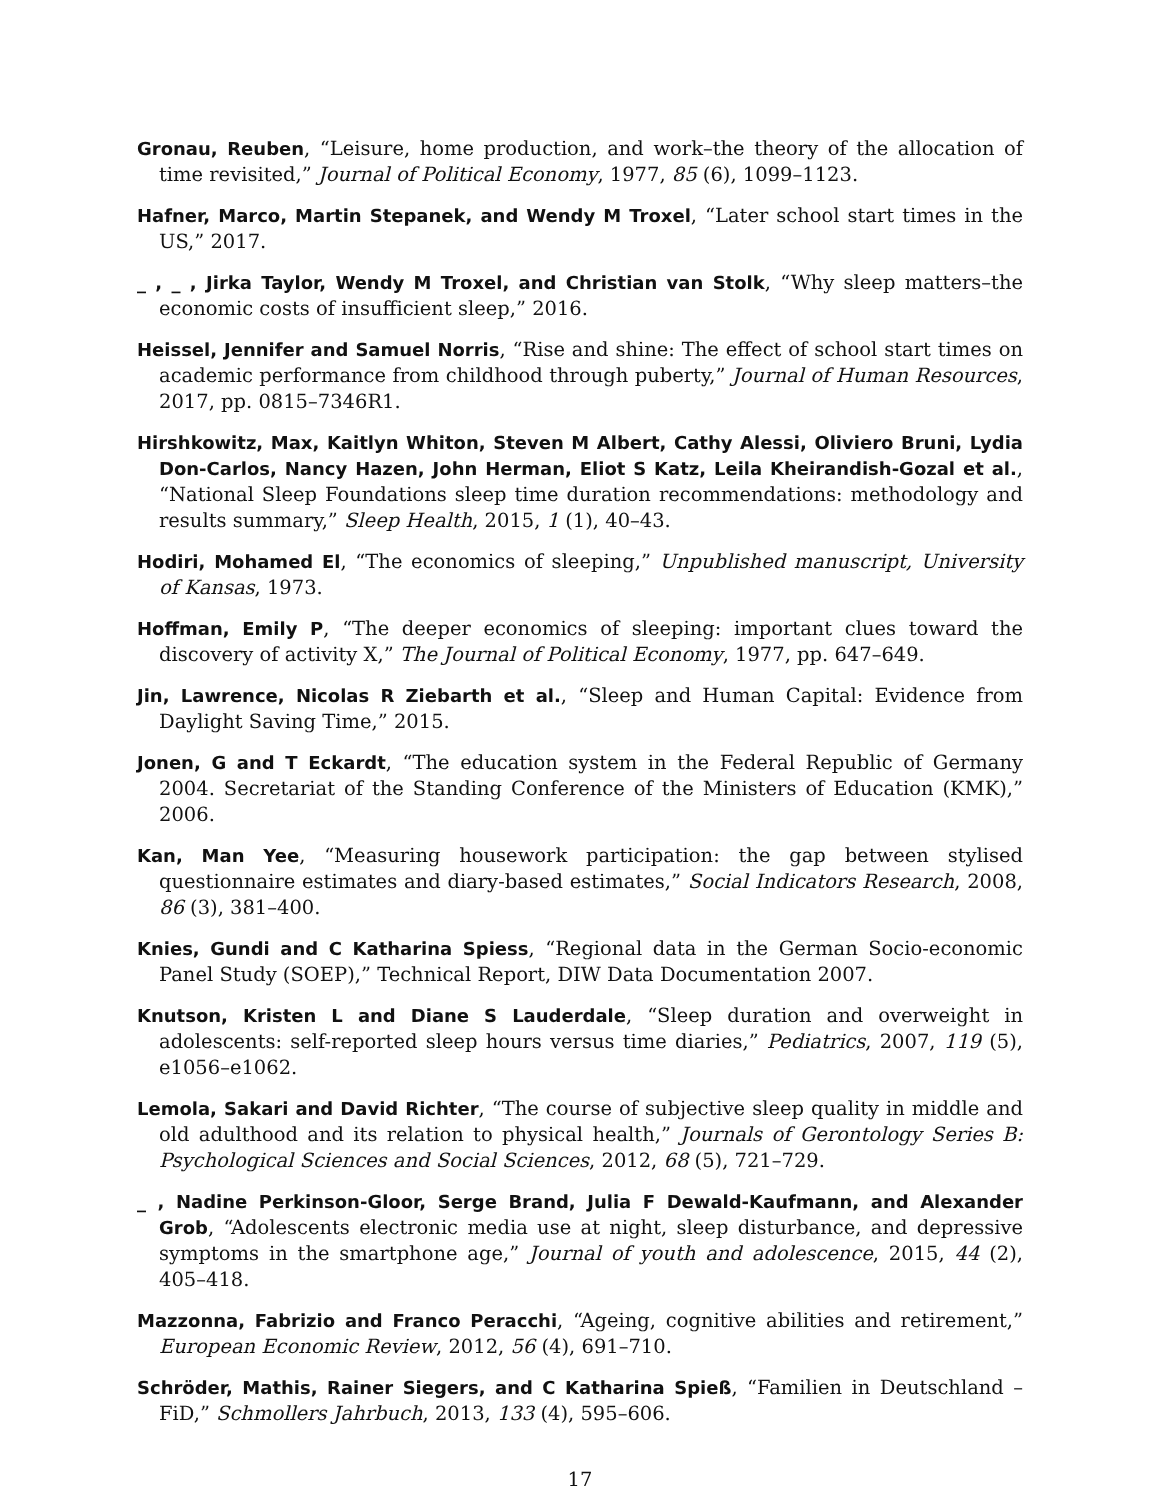Gronau, Reuben, “Leisure, home production, and work–the theory of the allocation of time revisited,” Journal of Political Economy, 1977, 85 (6), 1099–1123.
Hafner, Marco, Martin Stepanek, and Wendy M Troxel, “Later school start times in the US,” 2017.
_ , _ , Jirka Taylor, Wendy M Troxel, and Christian van Stolk, “Why sleep matters–the economic costs of insufficient sleep,” 2016.
Heissel, Jennifer and Samuel Norris, “Rise and shine: The effect of school start times on academic performance from childhood through puberty,” Journal of Human Resources, 2017, pp. 0815–7346R1.
Hirshkowitz, Max, Kaitlyn Whiton, Steven M Albert, Cathy Alessi, Oliviero Bruni, Lydia Don-Carlos, Nancy Hazen, John Herman, Eliot S Katz, Leila Kheirandish-Gozal et al., “National Sleep Foundations sleep time duration recommendations: methodology and results summary,” Sleep Health, 2015, 1 (1), 40–43.
Hodiri, Mohamed El, “The economics of sleeping,” Unpublished manuscript, University of Kansas, 1973.
Hoffman, Emily P, “The deeper economics of sleeping: important clues toward the discovery of activity X,” The Journal of Political Economy, 1977, pp. 647–649.
Jin, Lawrence, Nicolas R Ziebarth et al., “Sleep and Human Capital: Evidence from Daylight Saving Time,” 2015.
Jonen, G and T Eckardt, “The education system in the Federal Republic of Germany 2004. Secretariat of the Standing Conference of the Ministers of Education (KMK),” 2006.
Kan, Man Yee, “Measuring housework participation: the gap between stylised questionnaire estimates and diary-based estimates,” Social Indicators Research, 2008, 86 (3), 381–400.
Knies, Gundi and C Katharina Spiess, “Regional data in the German Socio-economic Panel Study (SOEP),” Technical Report, DIW Data Documentation 2007.
Knutson, Kristen L and Diane S Lauderdale, “Sleep duration and overweight in adolescents: self-reported sleep hours versus time diaries,” Pediatrics, 2007, 119 (5), e1056–e1062.
Lemola, Sakari and David Richter, “The course of subjective sleep quality in middle and old adulthood and its relation to physical health,” Journals of Gerontology Series B: Psychological Sciences and Social Sciences, 2012, 68 (5), 721–729.
_ , Nadine Perkinson-Gloor, Serge Brand, Julia F Dewald-Kaufmann, and Alexander Grob, “Adolescents electronic media use at night, sleep disturbance, and depressive symptoms in the smartphone age,” Journal of youth and adolescence, 2015, 44 (2), 405–418.
Mazzonna, Fabrizio and Franco Peracchi, “Ageing, cognitive abilities and retirement,” European Economic Review, 2012, 56 (4), 691–710.
Schröder, Mathis, Rainer Siegers, and C Katharina Spieß, “Familien in Deutschland –FiD,” Schmollers Jahrbuch, 2013, 133 (4), 595–606.
17